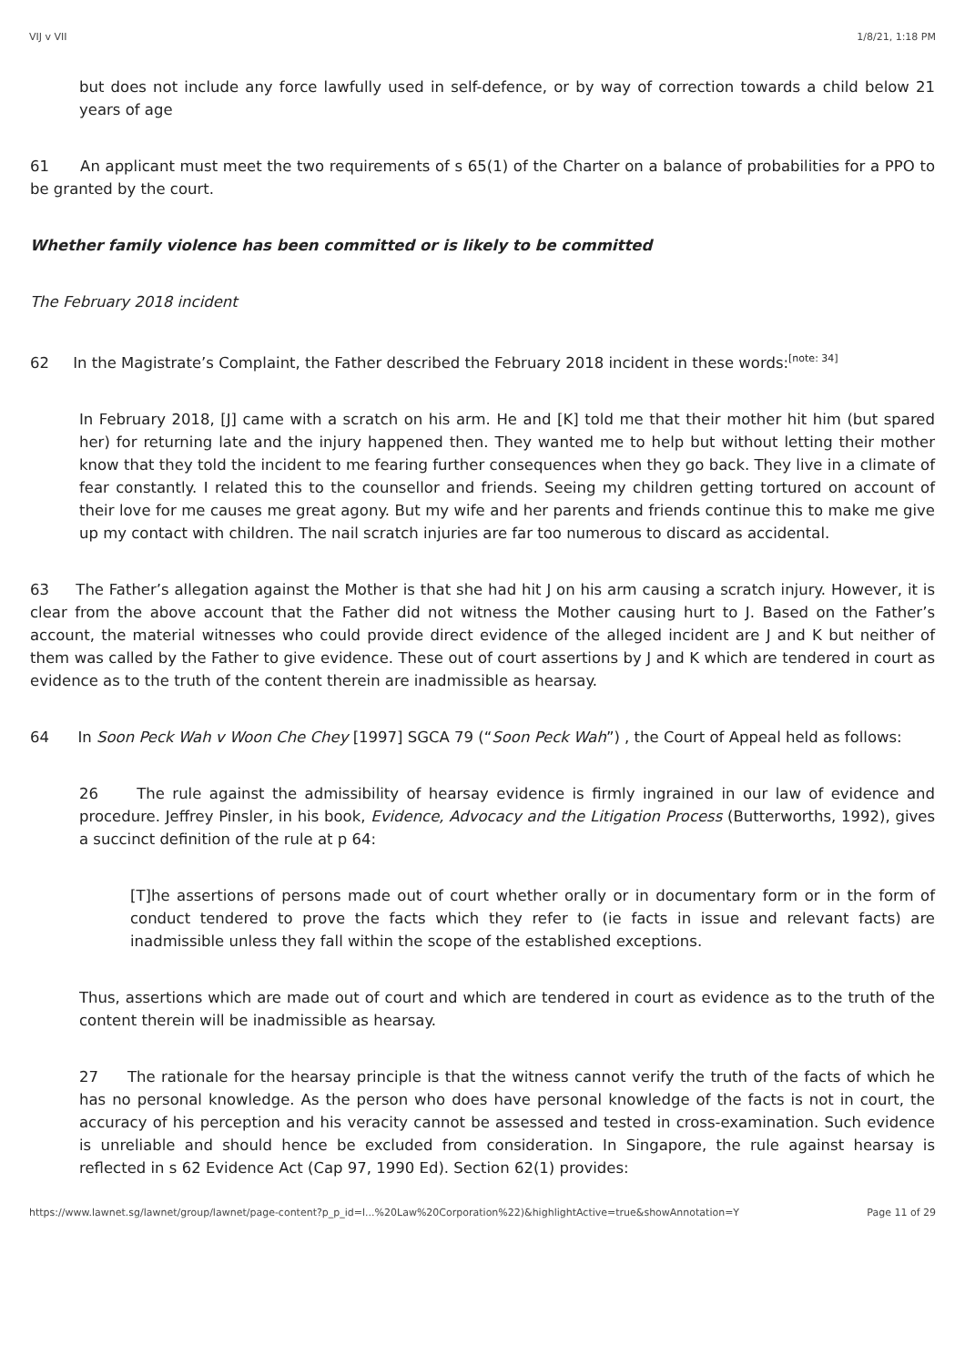VIJ v VII 1/8/21, 1:18 PM
but does not include any force lawfully used in self-defence, or by way of correction towards a child below 21 years of age
61 An applicant must meet the two requirements of s 65(1) of the Charter on a balance of probabilities for a PPO to be granted by the court.
Whether family violence has been committed or is likely to be committed
The February 2018 incident
62 In the Magistrate’s Complaint, the Father described the February 2018 incident in these words:<sup>[note: 34]</sup>
In February 2018, [J] came with a scratch on his arm. He and [K] told me that their mother hit him (but spared her) for returning late and the injury happened then. They wanted me to help but without letting their mother know that they told the incident to me fearing further consequences when they go back. They live in a climate of fear constantly. I related this to the counsellor and friends. Seeing my children getting tortured on account of their love for me causes me great agony. But my wife and her parents and friends continue this to make me give up my contact with children. The nail scratch injuries are far too numerous to discard as accidental.
63 The Father’s allegation against the Mother is that she had hit J on his arm causing a scratch injury. However, it is clear from the above account that the Father did not witness the Mother causing hurt to J. Based on the Father’s account, the material witnesses who could provide direct evidence of the alleged incident are J and K but neither of them was called by the Father to give evidence. These out of court assertions by J and K which are tendered in court as evidence as to the truth of the content therein are inadmissible as hearsay.
64 In Soon Peck Wah v Woon Che Chey [1997] SGCA 79 (“Soon Peck Wah”) , the Court of Appeal held as follows:
26 The rule against the admissibility of hearsay evidence is firmly ingrained in our law of evidence and procedure. Jeffrey Pinsler, in his book, Evidence, Advocacy and the Litigation Process (Butterworths, 1992), gives a succinct definition of the rule at p 64:
[T]he assertions of persons made out of court whether orally or in documentary form or in the form of conduct tendered to prove the facts which they refer to (ie facts in issue and relevant facts) are inadmissible unless they fall within the scope of the established exceptions.
Thus, assertions which are made out of court and which are tendered in court as evidence as to the truth of the content therein will be inadmissible as hearsay.
27 The rationale for the hearsay principle is that the witness cannot verify the truth of the facts of which he has no personal knowledge. As the person who does have personal knowledge of the facts is not in court, the accuracy of his perception and his veracity cannot be assessed and tested in cross-examination. Such evidence is unreliable and should hence be excluded from consideration. In Singapore, the rule against hearsay is reflected in s 62 Evidence Act (Cap 97, 1990 Ed). Section 62(1) provides:
https://www.lawnet.sg/lawnet/group/lawnet/page-content?p_p_id=l...%20Law%20Corporation%22)&highlightActive=true&showAnnotation=Y Page 11 of 29